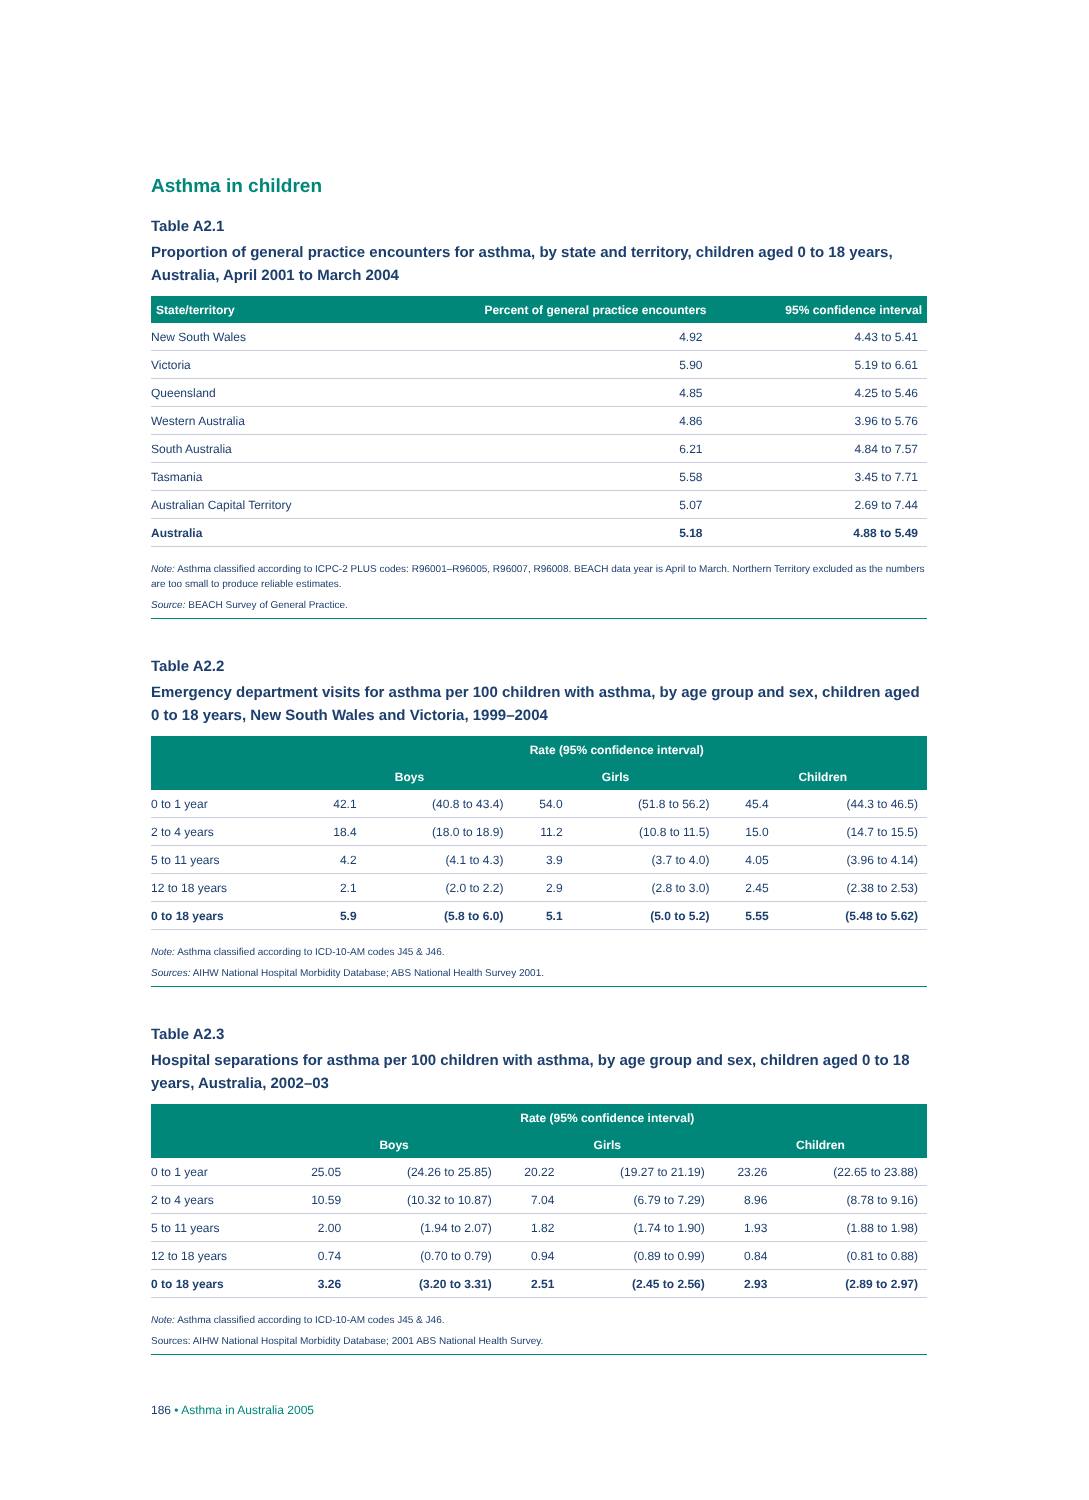Asthma in children
Table A2.1
Proportion of general practice encounters for asthma, by state and territory, children aged 0 to 18 years, Australia, April 2001 to March 2004
| State/territory | Percent of general practice encounters | 95% confidence interval |
| --- | --- | --- |
| New South Wales | 4.92 | 4.43 to 5.41 |
| Victoria | 5.90 | 5.19 to 6.61 |
| Queensland | 4.85 | 4.25 to 5.46 |
| Western Australia | 4.86 | 3.96 to 5.76 |
| South Australia | 6.21 | 4.84 to 7.57 |
| Tasmania | 5.58 | 3.45 to 7.71 |
| Australian Capital Territory | 5.07 | 2.69 to 7.44 |
| Australia | 5.18 | 4.88 to 5.49 |
Note: Asthma classified according to ICPC-2 PLUS codes: R96001–R96005, R96007, R96008. BEACH data year is April to March. Northern Territory excluded as the numbers are too small to produce reliable estimates.
Source: BEACH Survey of General Practice.
Table A2.2
Emergency department visits for asthma per 100 children with asthma, by age group and sex, children aged 0 to 18 years, New South Wales and Victoria, 1999–2004
| | Rate (95% confidence interval) | | | | | |
| --- | --- | --- | --- | --- | --- | --- |
| | Boys | | Girls | | Children | |
| 0 to 1 year | 42.1 | (40.8 to 43.4) | 54.0 | (51.8 to 56.2) | 45.4 | (44.3 to 46.5) |
| 2 to 4 years | 18.4 | (18.0 to 18.9) | 11.2 | (10.8 to 11.5) | 15.0 | (14.7 to 15.5) |
| 5 to 11 years | 4.2 | (4.1 to 4.3) | 3.9 | (3.7 to 4.0) | 4.05 | (3.96 to 4.14) |
| 12 to 18 years | 2.1 | (2.0 to 2.2) | 2.9 | (2.8 to 3.0) | 2.45 | (2.38 to 2.53) |
| 0 to 18 years | 5.9 | (5.8 to 6.0) | 5.1 | (5.0 to 5.2) | 5.55 | (5.48 to 5.62) |
Note: Asthma classified according to ICD-10-AM codes J45 & J46.
Sources: AIHW National Hospital Morbidity Database; ABS National Health Survey 2001.
Table A2.3
Hospital separations for asthma per 100 children with asthma, by age group and sex, children aged 0 to 18 years, Australia, 2002–03
| | Rate (95% confidence interval) | | | | | |
| --- | --- | --- | --- | --- | --- | --- |
| | Boys | | Girls | | Children | |
| 0 to 1 year | 25.05 | (24.26 to 25.85) | 20.22 | (19.27 to 21.19) | 23.26 | (22.65 to 23.88) |
| 2 to 4 years | 10.59 | (10.32 to 10.87) | 7.04 | (6.79 to 7.29) | 8.96 | (8.78 to 9.16) |
| 5 to 11 years | 2.00 | (1.94 to 2.07) | 1.82 | (1.74 to 1.90) | 1.93 | (1.88 to 1.98) |
| 12 to 18 years | 0.74 | (0.70 to 0.79) | 0.94 | (0.89 to 0.99) | 0.84 | (0.81 to 0.88) |
| 0 to 18 years | 3.26 | (3.20 to 3.31) | 2.51 | (2.45 to 2.56) | 2.93 | (2.89 to 2.97) |
Note: Asthma classified according to ICD-10-AM codes J45 & J46.
Sources: AIHW National Hospital Morbidity Database; 2001 ABS National Health Survey.
186 • Asthma in Australia 2005